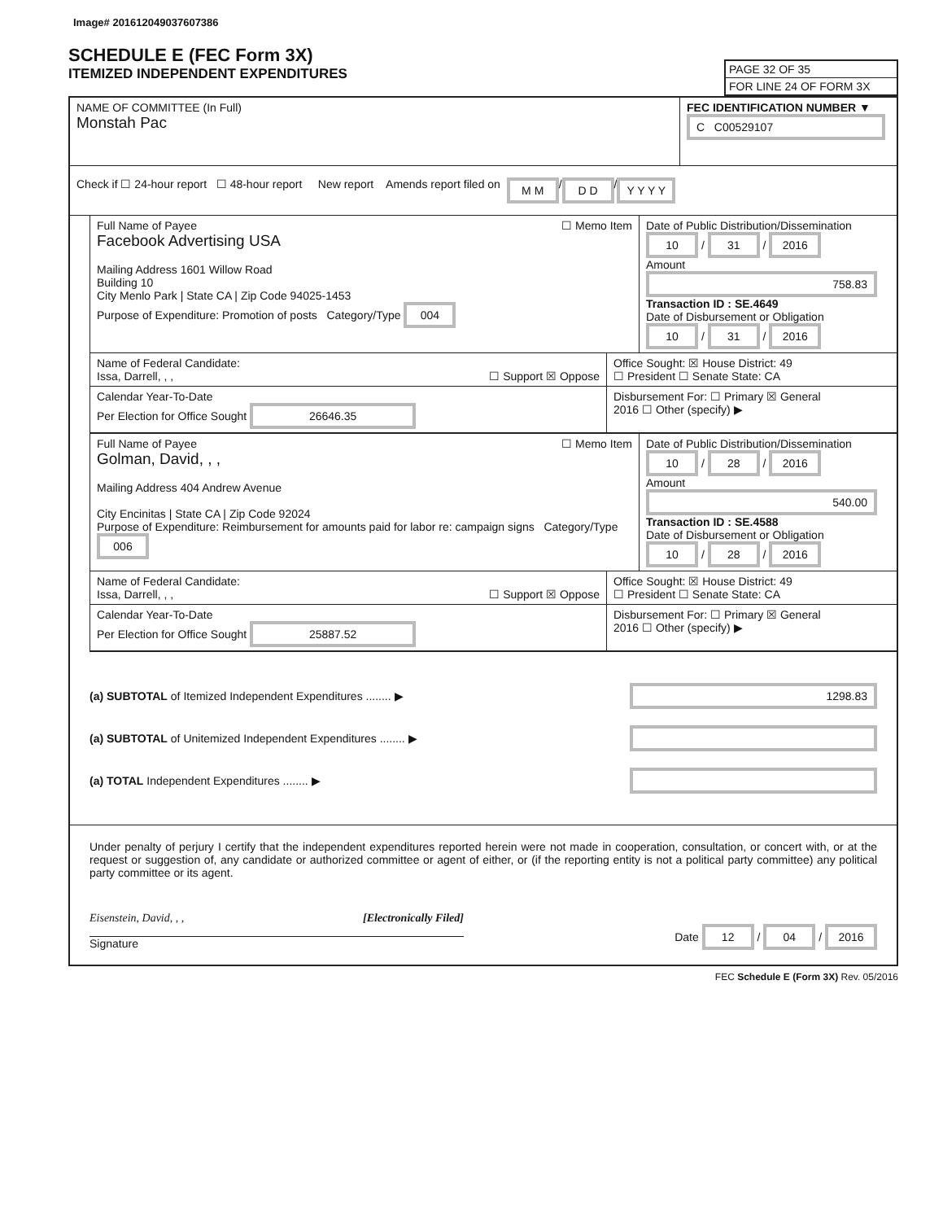Image# 201612049037607386
SCHEDULE E (FEC Form 3X)
ITEMIZED INDEPENDENT EXPENDITURES
PAGE 32 OF 35
FOR LINE 24 OF FORM 3X
NAME OF COMMITTEE (In Full)
Monstah Pac
FEC IDENTIFICATION NUMBER ▼
C C00529107
Check if ☐ 24-hour report ☐ 48-hour report New report Amends report filed on M M / D D / Y Y Y Y
Full Name of Payee ☐ Memo Item
Facebook Advertising USA
Mailing Address 1601 Willow Road
Building 10
City Menlo Park | State CA | Zip Code 94025-1453
Purpose of Expenditure: Promotion of posts Category/Type 004
Date of Public Distribution/Dissemination
10 / 31 / 2016
Amount
758.83
Transaction ID : SE.4649
Date of Disbursement or Obligation
10 / 31 / 2016
Name of Federal Candidate:
Issa, Darrell, , , ☐ Support ☒ Oppose
Office Sought: ☒ House District: 49
☐ President ☐ Senate State: CA
Calendar Year-To-Date
Per Election for Office Sought 26646.35
Disbursement For: ☐ Primary ☒ General
2016 ☐ Other (specify) ▶
Full Name of Payee ☐ Memo Item
Golman, David, , ,
Mailing Address 404 Andrew Avenue
City Encinitas | State CA | Zip Code 92024
Purpose of Expenditure: Reimbursement for amounts paid for labor re: campaign signs Category/Type 006
Date of Public Distribution/Dissemination
10 / 28 / 2016
Amount
540.00
Transaction ID : SE.4588
Date of Disbursement or Obligation
10 / 28 / 2016
Name of Federal Candidate:
Issa, Darrell, , , ☐ Support ☒ Oppose
Office Sought: ☒ House District: 49
☐ President ☐ Senate State: CA
Calendar Year-To-Date
Per Election for Office Sought 25887.52
Disbursement For: ☐ Primary ☒ General
2016 ☐ Other (specify) ▶
(a) SUBTOTAL of Itemized Independent Expenditures ........ ▶ 1298.83
(a) SUBTOTAL of Unitemized Independent Expenditures ........ ▶
(a) TOTAL Independent Expenditures ........ ▶
Under penalty of perjury I certify that the independent expenditures reported herein were not made in cooperation, consultation, or concert with, or at the request or suggestion of, any candidate or authorized committee or agent of either, or (if the reporting entity is not a political party committee) any political party committee or its agent.
Eisenstein, David, , , [Electronically Filed]
Signature
Date 12 / 04 / 2016
FEC Schedule E (Form 3X) Rev. 05/2016